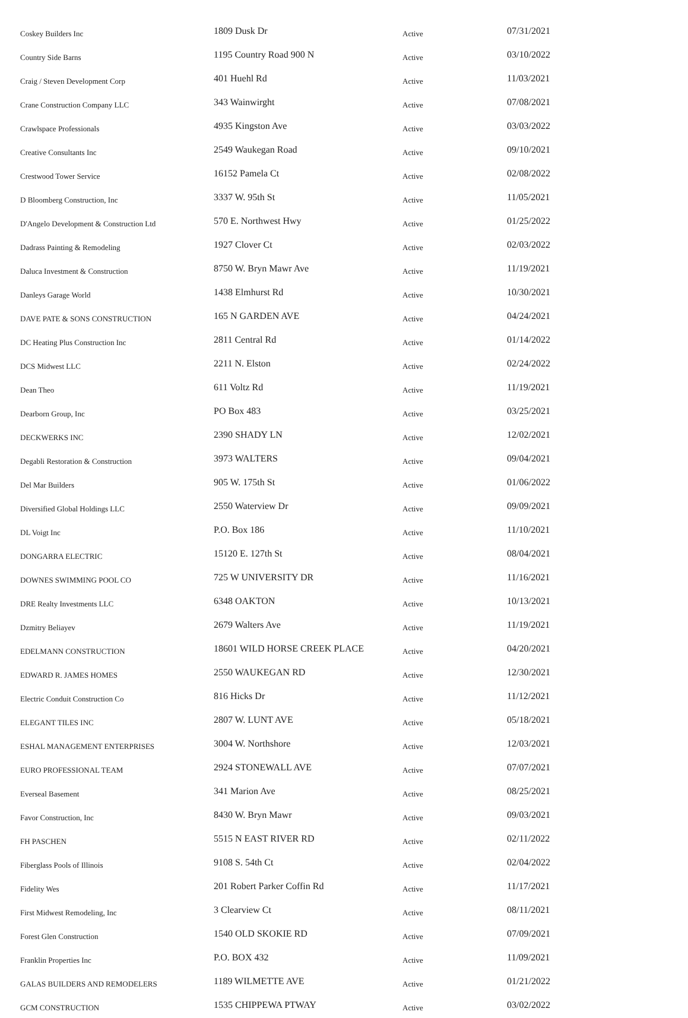| Coskey Builders Inc | 1809 Dusk Dr | Active | 07/31/2021 |
| Country Side Barns | 1195 Country Road 900 N | Active | 03/10/2022 |
| Craig / Steven Development Corp | 401 Huehl Rd | Active | 11/03/2021 |
| Crane Construction Company LLC | 343 Wainwirght | Active | 07/08/2021 |
| Crawlspace Professionals | 4935 Kingston Ave | Active | 03/03/2022 |
| Creative Consultants Inc | 2549 Waukegan Road | Active | 09/10/2021 |
| Crestwood Tower Service | 16152 Pamela Ct | Active | 02/08/2022 |
| D Bloomberg Construction, Inc | 3337 W. 95th St | Active | 11/05/2021 |
| D'Angelo Development & Construction Ltd | 570 E. Northwest Hwy | Active | 01/25/2022 |
| Dadrass Painting & Remodeling | 1927 Clover Ct | Active | 02/03/2022 |
| Daluca Investment & Construction | 8750 W. Bryn Mawr Ave | Active | 11/19/2021 |
| Danleys Garage World | 1438 Elmhurst Rd | Active | 10/30/2021 |
| DAVE PATE & SONS CONSTRUCTION | 165 N GARDEN AVE | Active | 04/24/2021 |
| DC Heating Plus Construction Inc | 2811 Central Rd | Active | 01/14/2022 |
| DCS Midwest LLC | 2211 N. Elston | Active | 02/24/2022 |
| Dean Theo | 611 Voltz Rd | Active | 11/19/2021 |
| Dearborn Group, Inc | PO Box 483 | Active | 03/25/2021 |
| DECKWERKS INC | 2390 SHADY LN | Active | 12/02/2021 |
| Degabli Restoration & Construction | 3973 WALTERS | Active | 09/04/2021 |
| Del Mar Builders | 905 W. 175th St | Active | 01/06/2022 |
| Diversified Global Holdings LLC | 2550 Waterview Dr | Active | 09/09/2021 |
| DL Voigt Inc | P.O. Box 186 | Active | 11/10/2021 |
| DONGARRA ELECTRIC | 15120 E. 127th St | Active | 08/04/2021 |
| DOWNES SWIMMING POOL CO | 725 W UNIVERSITY DR | Active | 11/16/2021 |
| DRE Realty Investments LLC | 6348 OAKTON | Active | 10/13/2021 |
| Dzmitry Beliayev | 2679 Walters Ave | Active | 11/19/2021 |
| EDELMANN CONSTRUCTION | 18601 WILD HORSE CREEK PLACE | Active | 04/20/2021 |
| EDWARD R. JAMES HOMES | 2550 WAUKEGAN RD | Active | 12/30/2021 |
| Electric Conduit Construction Co | 816 Hicks Dr | Active | 11/12/2021 |
| ELEGANT TILES INC | 2807 W. LUNT AVE | Active | 05/18/2021 |
| ESHAL MANAGEMENT ENTERPRISES | 3004 W. Northshore | Active | 12/03/2021 |
| EURO PROFESSIONAL TEAM | 2924 STONEWALL AVE | Active | 07/07/2021 |
| Everseal Basement | 341 Marion Ave | Active | 08/25/2021 |
| Favor Construction, Inc | 8430 W. Bryn Mawr | Active | 09/03/2021 |
| FH PASCHEN | 5515 N EAST RIVER RD | Active | 02/11/2022 |
| Fiberglass Pools of Illinois | 9108 S. 54th Ct | Active | 02/04/2022 |
| Fidelity Wes | 201 Robert Parker Coffin Rd | Active | 11/17/2021 |
| First Midwest Remodeling, Inc | 3 Clearview Ct | Active | 08/11/2021 |
| Forest Glen Construction | 1540 OLD SKOKIE RD | Active | 07/09/2021 |
| Franklin Properties Inc | P.O. BOX 432 | Active | 11/09/2021 |
| GALAS BUILDERS AND REMODELERS | 1189 WILMETTE AVE | Active | 01/21/2022 |
| GCM CONSTRUCTION | 1535 CHIPPEWA PTWAY | Active | 03/02/2022 |